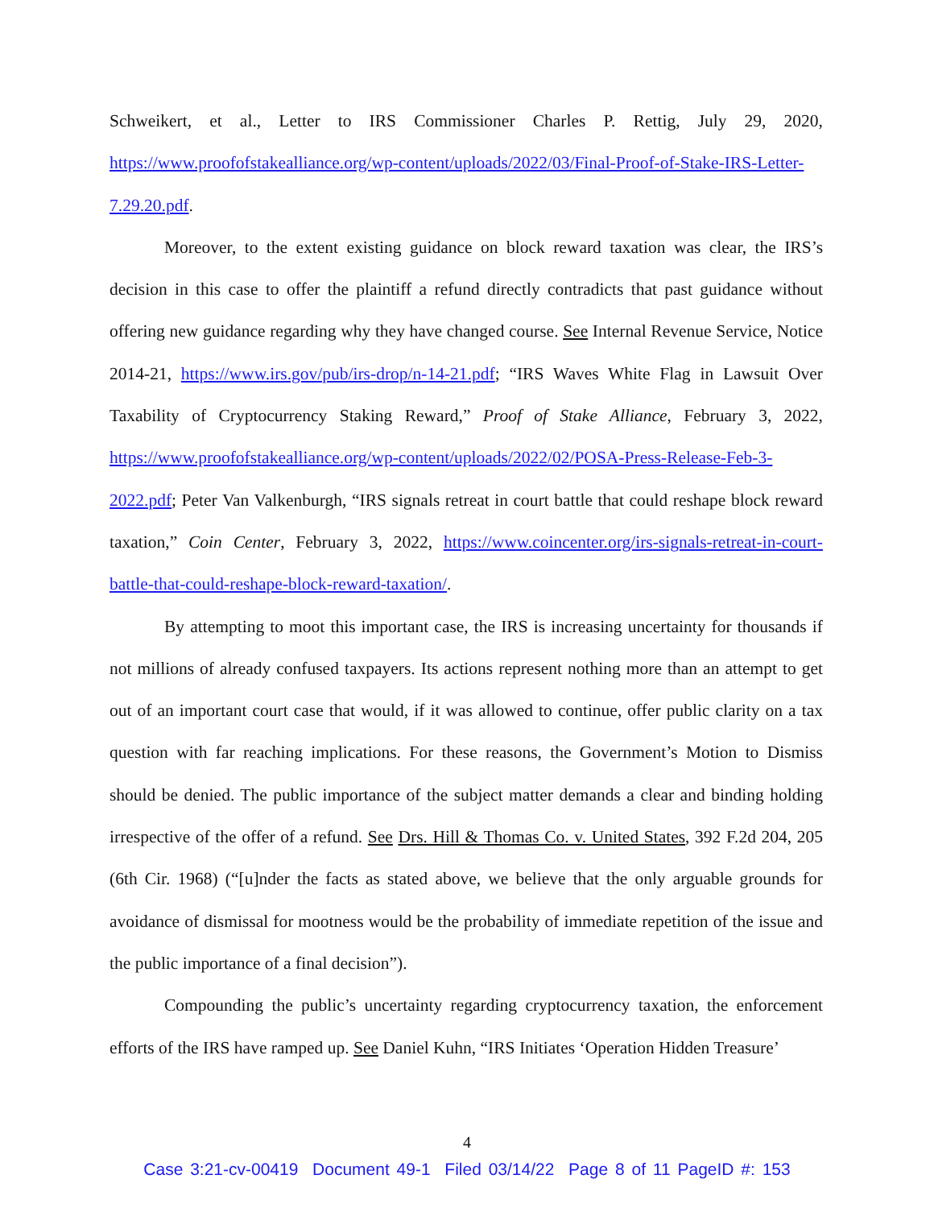Schweikert, et al., Letter to IRS Commissioner Charles P. Rettig, July 29, 2020, https://www.proofofstakealliance.org/wp-content/uploads/2022/03/Final-Proof-of-Stake-IRS-Letter-7.29.20.pdf.
Moreover, to the extent existing guidance on block reward taxation was clear, the IRS’s decision in this case to offer the plaintiff a refund directly contradicts that past guidance without offering new guidance regarding why they have changed course. See Internal Revenue Service, Notice 2014-21, https://www.irs.gov/pub/irs-drop/n-14-21.pdf; “IRS Waves White Flag in Lawsuit Over Taxability of Cryptocurrency Staking Reward,” Proof of Stake Alliance, February 3, 2022, https://www.proofofstakealliance.org/wp-content/uploads/2022/02/POSA-Press-Release-Feb-3-2022.pdf; Peter Van Valkenburgh, “IRS signals retreat in court battle that could reshape block reward taxation,” Coin Center, February 3, 2022, https://www.coincenter.org/irs-signals-retreat-in-court-battle-that-could-reshape-block-reward-taxation/.
By attempting to moot this important case, the IRS is increasing uncertainty for thousands if not millions of already confused taxpayers. Its actions represent nothing more than an attempt to get out of an important court case that would, if it was allowed to continue, offer public clarity on a tax question with far reaching implications. For these reasons, the Government’s Motion to Dismiss should be denied. The public importance of the subject matter demands a clear and binding holding irrespective of the offer of a refund. See Drs. Hill & Thomas Co. v. United States, 392 F.2d 204, 205 (6th Cir. 1968) (“[u]nder the facts as stated above, we believe that the only arguable grounds for avoidance of dismissal for mootness would be the probability of immediate repetition of the issue and the public importance of a final decision”).
Compounding the public’s uncertainty regarding cryptocurrency taxation, the enforcement efforts of the IRS have ramped up. See Daniel Kuhn, “IRS Initiates ‘Operation Hidden Treasure’
4
Case 3:21-cv-00419 Document 49-1 Filed 03/14/22 Page 8 of 11 PageID #: 153